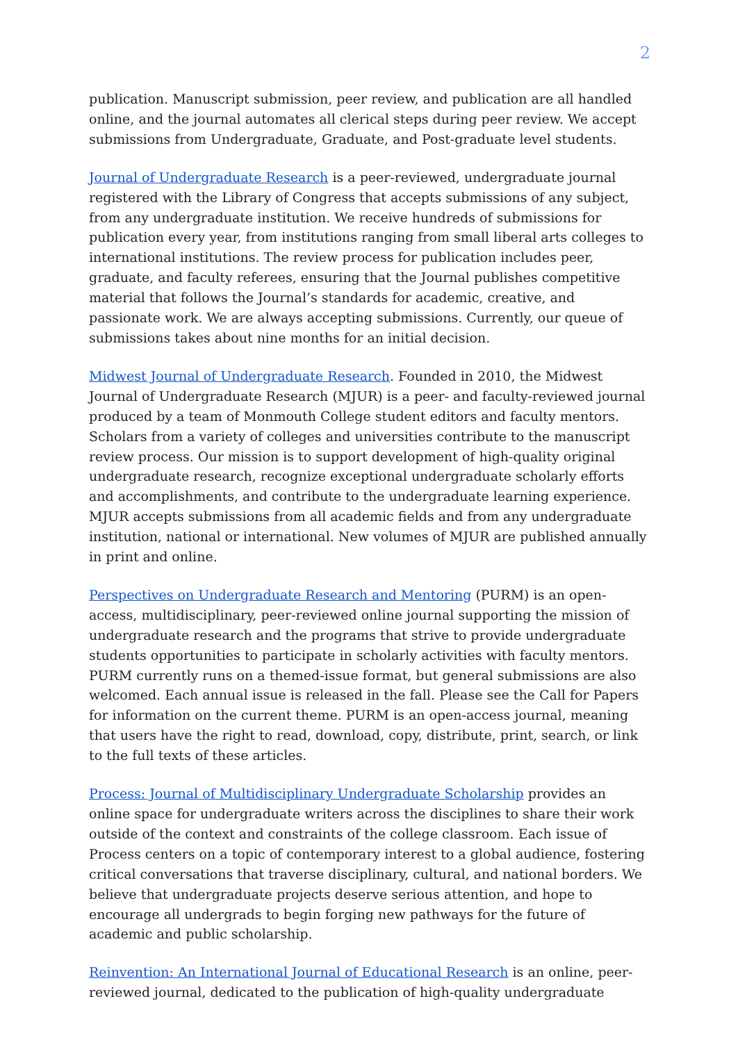2
publication. Manuscript submission, peer review, and publication are all handled online, and the journal automates all clerical steps during peer review. We accept submissions from Undergraduate, Graduate, and Post-graduate level students.
Journal of Undergraduate Research is a peer-reviewed, undergraduate journal registered with the Library of Congress that accepts submissions of any subject, from any undergraduate institution. We receive hundreds of submissions for publication every year, from institutions ranging from small liberal arts colleges to international institutions. The review process for publication includes peer, graduate, and faculty referees, ensuring that the Journal publishes competitive material that follows the Journal’s standards for academic, creative, and passionate work. We are always accepting submissions. Currently, our queue of submissions takes about nine months for an initial decision.
Midwest Journal of Undergraduate Research. Founded in 2010, the Midwest Journal of Undergraduate Research (MJUR) is a peer- and faculty-reviewed journal produced by a team of Monmouth College student editors and faculty mentors. Scholars from a variety of colleges and universities contribute to the manuscript review process. Our mission is to support development of high-quality original undergraduate research, recognize exceptional undergraduate scholarly efforts and accomplishments, and contribute to the undergraduate learning experience. MJUR accepts submissions from all academic fields and from any undergraduate institution, national or international. New volumes of MJUR are published annually in print and online.
Perspectives on Undergraduate Research and Mentoring (PURM) is an open-access, multidisciplinary, peer-reviewed online journal supporting the mission of undergraduate research and the programs that strive to provide undergraduate students opportunities to participate in scholarly activities with faculty mentors. PURM currently runs on a themed-issue format, but general submissions are also welcomed. Each annual issue is released in the fall. Please see the Call for Papers for information on the current theme. PURM is an open-access journal, meaning that users have the right to read, download, copy, distribute, print, search, or link to the full texts of these articles.
Process: Journal of Multidisciplinary Undergraduate Scholarship provides an online space for undergraduate writers across the disciplines to share their work outside of the context and constraints of the college classroom. Each issue of Process centers on a topic of contemporary interest to a global audience, fostering critical conversations that traverse disciplinary, cultural, and national borders. We believe that undergraduate projects deserve serious attention, and hope to encourage all undergrads to begin forging new pathways for the future of academic and public scholarship.
Reinvention: An International Journal of Educational Research is an online, peer-reviewed journal, dedicated to the publication of high-quality undergraduate